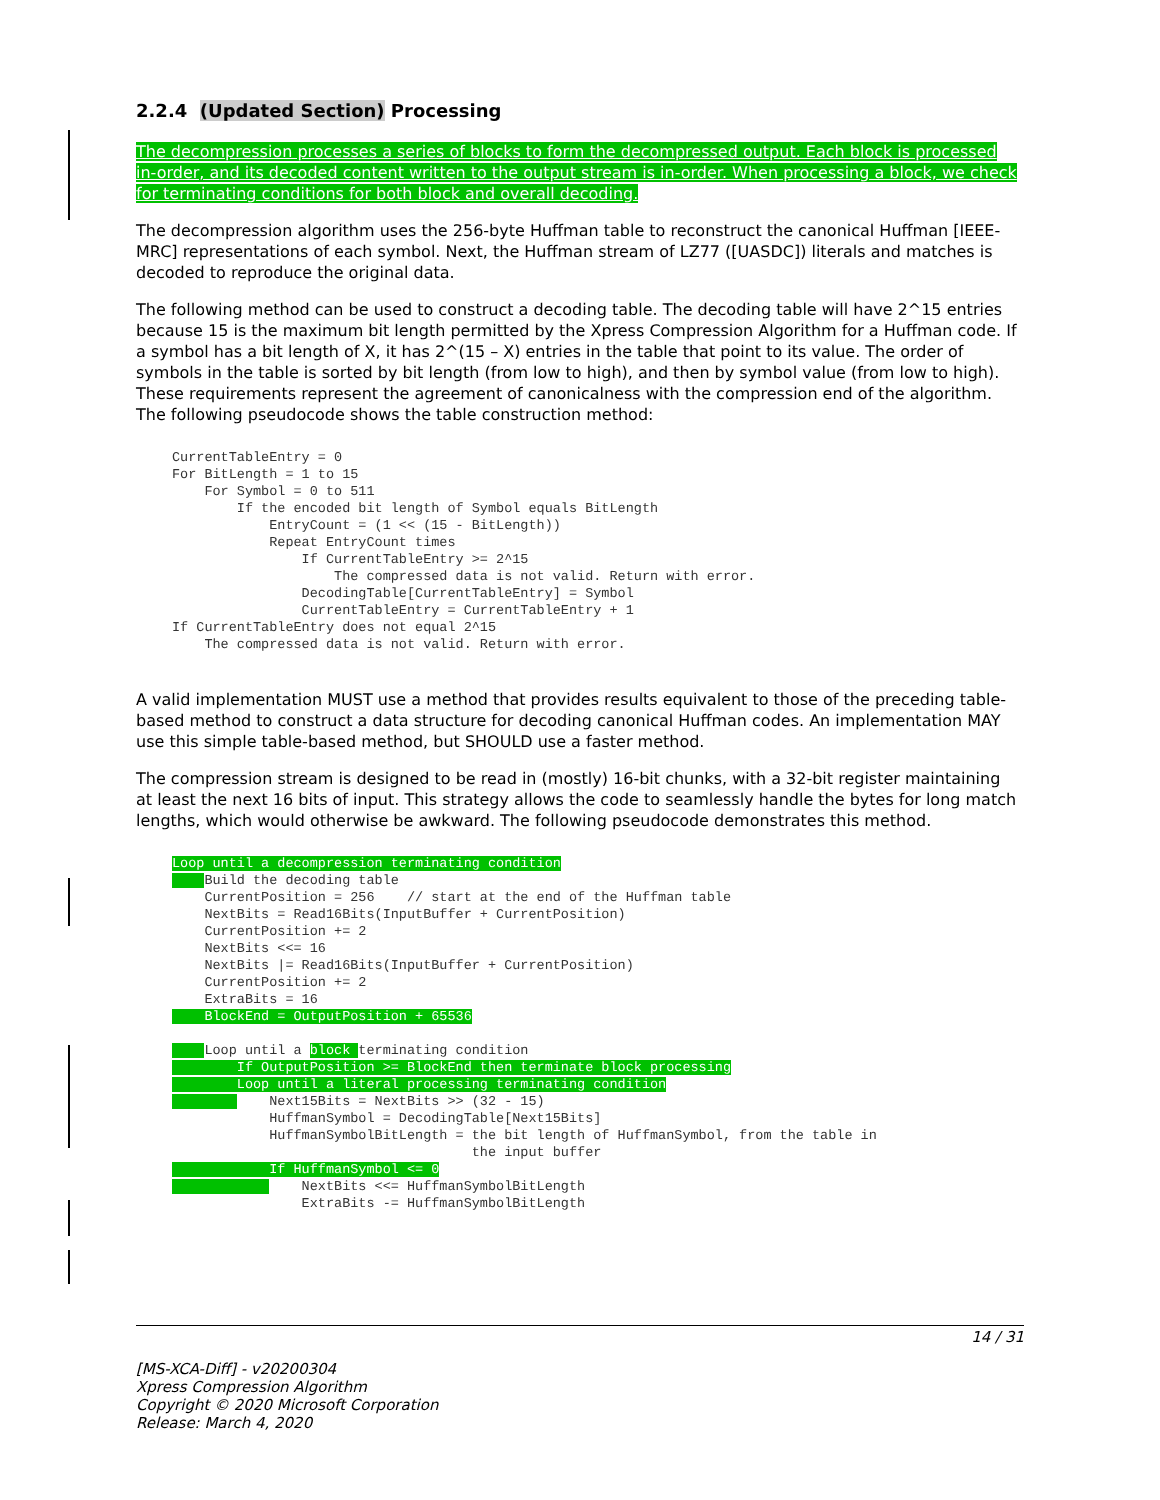2.2.4 (Updated Section) Processing
The decompression processes a series of blocks to form the decompressed output. Each block is processed in-order, and its decoded content written to the output stream is in-order. When processing a block, we check for terminating conditions for both block and overall decoding.
The decompression algorithm uses the 256-byte Huffman table to reconstruct the canonical Huffman [IEEE-MRC] representations of each symbol. Next, the Huffman stream of LZ77 ([UASDC]) literals and matches is decoded to reproduce the original data.
The following method can be used to construct a decoding table. The decoding table will have 2^15 entries because 15 is the maximum bit length permitted by the Xpress Compression Algorithm for a Huffman code. If a symbol has a bit length of X, it has 2^(15 – X) entries in the table that point to its value. The order of symbols in the table is sorted by bit length (from low to high), and then by symbol value (from low to high). These requirements represent the agreement of canonicalness with the compression end of the algorithm. The following pseudocode shows the table construction method:
CurrentTableEntry = 0
For BitLength = 1 to 15
    For Symbol = 0 to 511
        If the encoded bit length of Symbol equals BitLength
            EntryCount = (1 << (15 - BitLength))
            Repeat EntryCount times
                If CurrentTableEntry >= 2^15
                    The compressed data is not valid. Return with error.
                DecodingTable[CurrentTableEntry] = Symbol
                CurrentTableEntry = CurrentTableEntry + 1
If CurrentTableEntry does not equal 2^15
    The compressed data is not valid. Return with error.
A valid implementation MUST use a method that provides results equivalent to those of the preceding table-based method to construct a data structure for decoding canonical Huffman codes. An implementation MAY use this simple table-based method, but SHOULD use a faster method.
The compression stream is designed to be read in (mostly) 16-bit chunks, with a 32-bit register maintaining at least the next 16 bits of input. This strategy allows the code to seamlessly handle the bytes for long match lengths, which would otherwise be awkward. The following pseudocode demonstrates this method.
Loop until a decompression terminating condition
     Build the decoding table
    CurrentPosition = 256    // start at the end of the Huffman table
    NextBits = Read16Bits(InputBuffer + CurrentPosition)
    CurrentPosition += 2
    NextBits <<= 16
    NextBits |= Read16Bits(InputBuffer + CurrentPosition)
    CurrentPosition += 2
    ExtraBits = 16
    BlockEnd = OutputPosition + 65536

     Loop until a block terminating condition
        If OutputPosition >= BlockEnd then terminate block processing
        Loop until a literal processing terminating condition
            Next15Bits = NextBits >> (32 - 15)
            HuffmanSymbol = DecodingTable[Next15Bits]
            HuffmanSymbolBitLength = the bit length of HuffmanSymbol, from the table in
                                     the input buffer
            If HuffmanSymbol <= 0
                NextBits <<= HuffmanSymbolBitLength
                ExtraBits -= HuffmanSymbolBitLength
14 / 31
[MS-XCA-Diff] - v20200304
Xpress Compression Algorithm
Copyright © 2020 Microsoft Corporation
Release: March 4, 2020